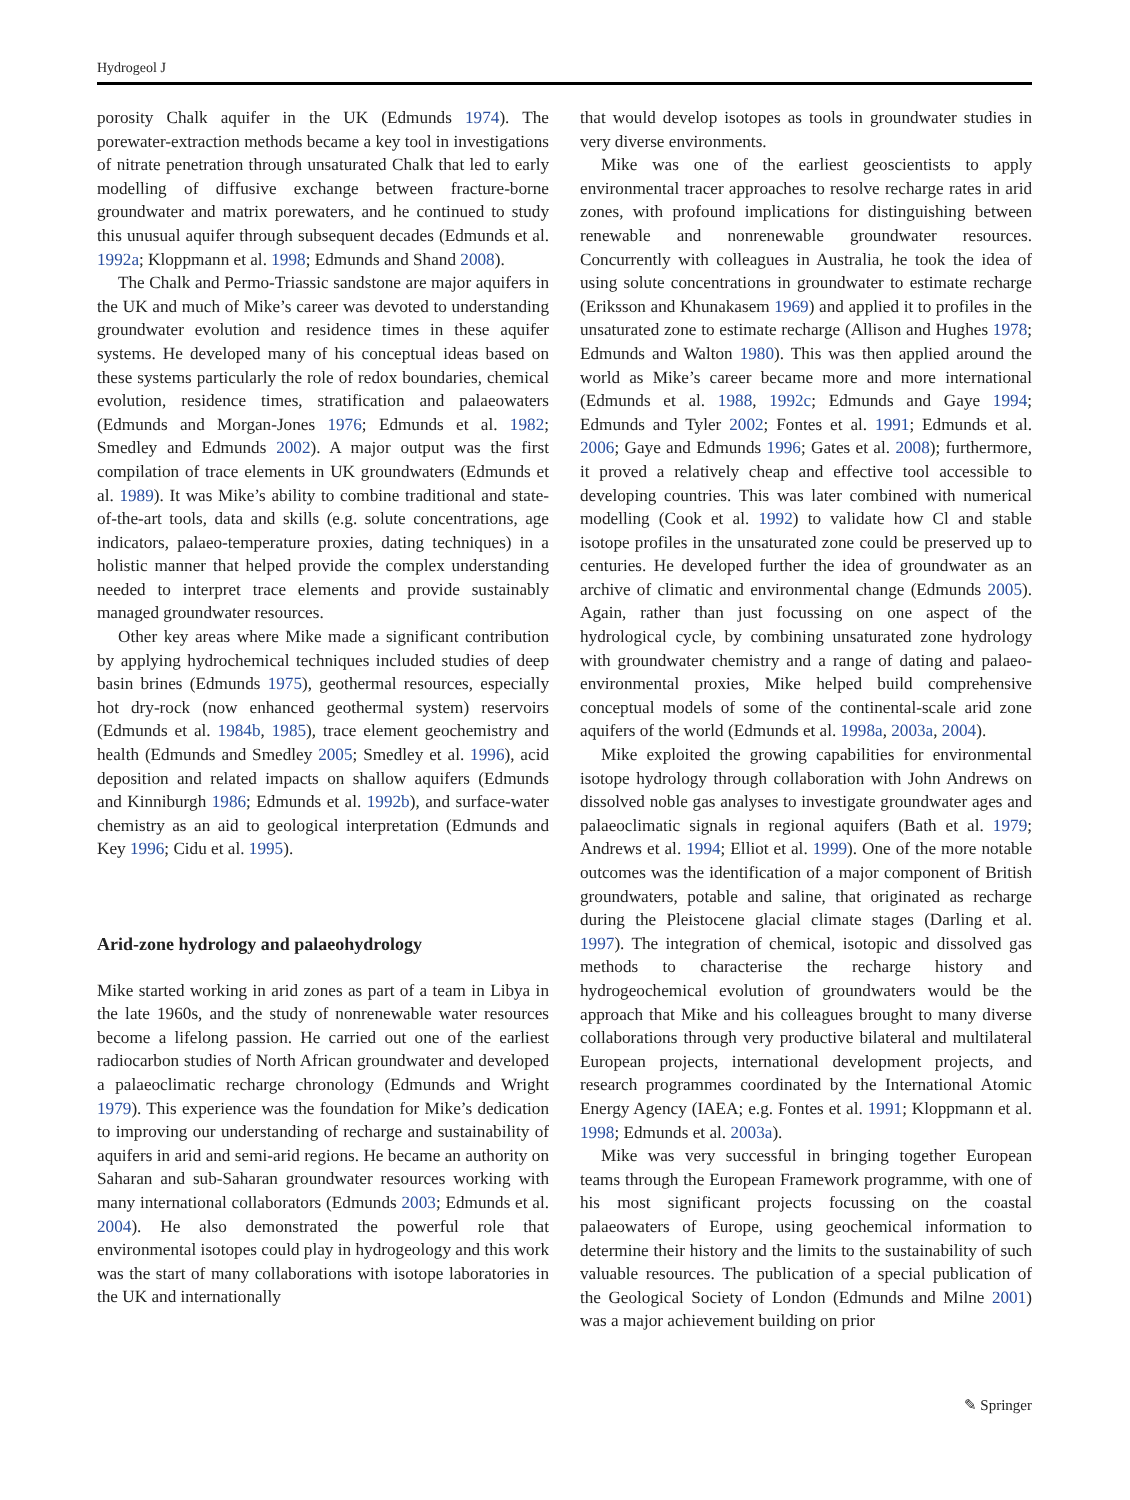Hydrogeol J
porosity Chalk aquifer in the UK (Edmunds 1974). The porewater-extraction methods became a key tool in investigations of nitrate penetration through unsaturated Chalk that led to early modelling of diffusive exchange between fracture-borne groundwater and matrix porewaters, and he continued to study this unusual aquifer through subsequent decades (Edmunds et al. 1992a; Kloppmann et al. 1998; Edmunds and Shand 2008).
The Chalk and Permo-Triassic sandstone are major aquifers in the UK and much of Mike’s career was devoted to understanding groundwater evolution and residence times in these aquifer systems. He developed many of his conceptual ideas based on these systems particularly the role of redox boundaries, chemical evolution, residence times, stratification and palaeowaters (Edmunds and Morgan-Jones 1976; Edmunds et al. 1982; Smedley and Edmunds 2002). A major output was the first compilation of trace elements in UK groundwaters (Edmunds et al. 1989). It was Mike’s ability to combine traditional and state-of-the-art tools, data and skills (e.g. solute concentrations, age indicators, palaeo-temperature proxies, dating techniques) in a holistic manner that helped provide the complex understanding needed to interpret trace elements and provide sustainably managed groundwater resources.
Other key areas where Mike made a significant contribution by applying hydrochemical techniques included studies of deep basin brines (Edmunds 1975), geothermal resources, especially hot dry-rock (now enhanced geothermal system) reservoirs (Edmunds et al. 1984b, 1985), trace element geochemistry and health (Edmunds and Smedley 2005; Smedley et al. 1996), acid deposition and related impacts on shallow aquifers (Edmunds and Kinniburgh 1986; Edmunds et al. 1992b), and surface-water chemistry as an aid to geological interpretation (Edmunds and Key 1996; Cidu et al. 1995).
Arid-zone hydrology and palaeohydrology
Mike started working in arid zones as part of a team in Libya in the late 1960s, and the study of nonrenewable water resources become a lifelong passion. He carried out one of the earliest radiocarbon studies of North African groundwater and developed a palaeoclimatic recharge chronology (Edmunds and Wright 1979). This experience was the foundation for Mike’s dedication to improving our understanding of recharge and sustainability of aquifers in arid and semi-arid regions. He became an authority on Saharan and sub-Saharan groundwater resources working with many international collaborators (Edmunds 2003; Edmunds et al. 2004). He also demonstrated the powerful role that environmental isotopes could play in hydrogeology and this work was the start of many collaborations with isotope laboratories in the UK and internationally
that would develop isotopes as tools in groundwater studies in very diverse environments.
Mike was one of the earliest geoscientists to apply environmental tracer approaches to resolve recharge rates in arid zones, with profound implications for distinguishing between renewable and nonrenewable groundwater resources. Concurrently with colleagues in Australia, he took the idea of using solute concentrations in groundwater to estimate recharge (Eriksson and Khunakasem 1969) and applied it to profiles in the unsaturated zone to estimate recharge (Allison and Hughes 1978; Edmunds and Walton 1980). This was then applied around the world as Mike’s career became more and more international (Edmunds et al. 1988, 1992c; Edmunds and Gaye 1994; Edmunds and Tyler 2002; Fontes et al. 1991; Edmunds et al. 2006; Gaye and Edmunds 1996; Gates et al. 2008); furthermore, it proved a relatively cheap and effective tool accessible to developing countries. This was later combined with numerical modelling (Cook et al. 1992) to validate how Cl and stable isotope profiles in the unsaturated zone could be preserved up to centuries. He developed further the idea of groundwater as an archive of climatic and environmental change (Edmunds 2005). Again, rather than just focussing on one aspect of the hydrological cycle, by combining unsaturated zone hydrology with groundwater chemistry and a range of dating and palaeo-environmental proxies, Mike helped build comprehensive conceptual models of some of the continental-scale arid zone aquifers of the world (Edmunds et al. 1998a, 2003a, 2004).
Mike exploited the growing capabilities for environmental isotope hydrology through collaboration with John Andrews on dissolved noble gas analyses to investigate groundwater ages and palaeoclimatic signals in regional aquifers (Bath et al. 1979; Andrews et al. 1994; Elliot et al. 1999). One of the more notable outcomes was the identification of a major component of British groundwaters, potable and saline, that originated as recharge during the Pleistocene glacial climate stages (Darling et al. 1997). The integration of chemical, isotopic and dissolved gas methods to characterise the recharge history and hydrogeochemical evolution of groundwaters would be the approach that Mike and his colleagues brought to many diverse collaborations through very productive bilateral and multilateral European projects, international development projects, and research programmes coordinated by the International Atomic Energy Agency (IAEA; e.g. Fontes et al. 1991; Kloppmann et al. 1998; Edmunds et al. 2003a).
Mike was very successful in bringing together European teams through the European Framework programme, with one of his most significant projects focussing on the coastal palaeowaters of Europe, using geochemical information to determine their history and the limits to the sustainability of such valuable resources. The publication of a special publication of the Geological Society of London (Edmunds and Milne 2001) was a major achievement building on prior
✎ Springer